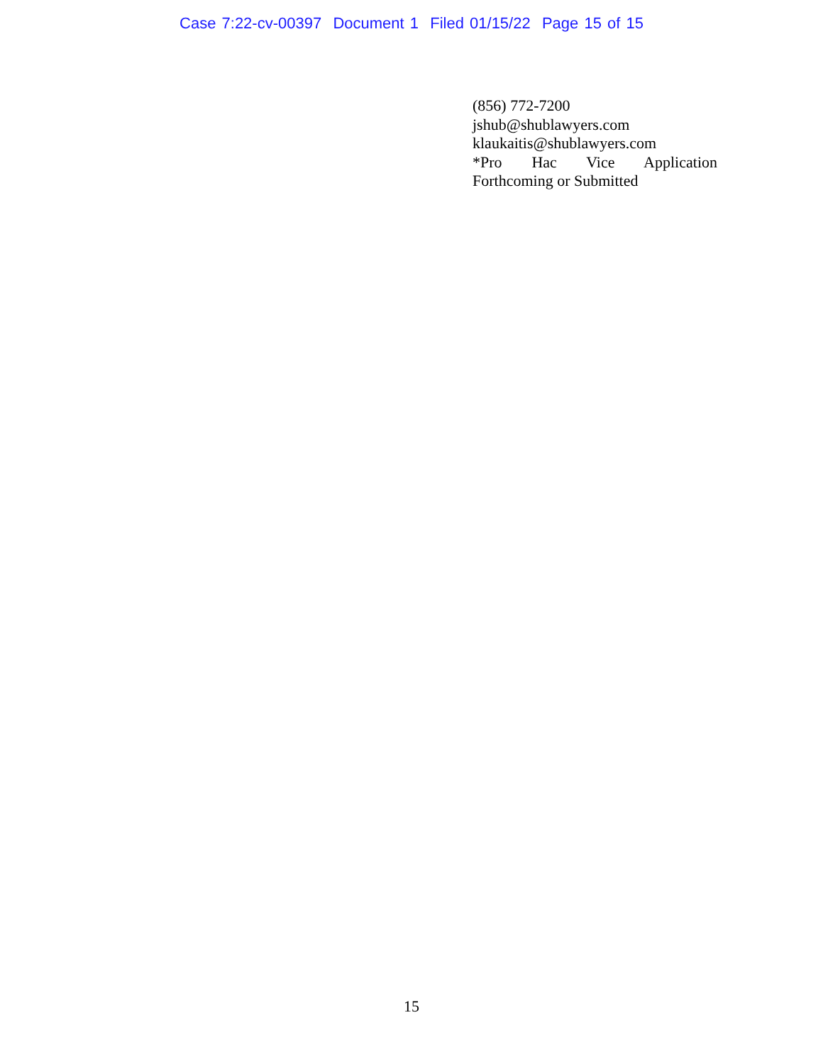Case 7:22-cv-00397 Document 1 Filed 01/15/22 Page 15 of 15
(856) 772-7200
jshub@shublawyers.com
klaukaitis@shublawyers.com
*Pro Hac Vice Application
Forthcoming or Submitted
15